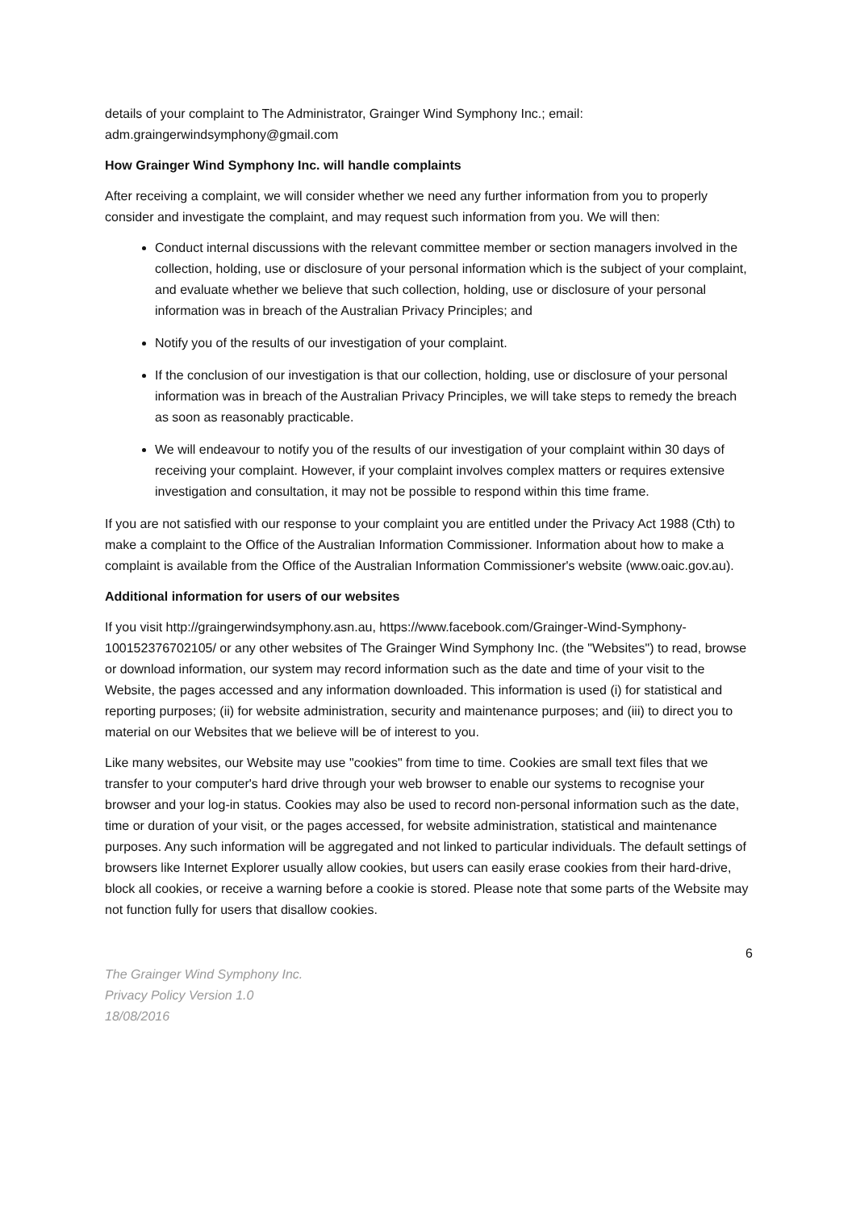details of your complaint to The Administrator, Grainger Wind Symphony Inc.; email: adm.graingerwindsymphony@gmail.com
How Grainger Wind Symphony Inc. will handle complaints
After receiving a complaint, we will consider whether we need any further information from you to properly consider and investigate the complaint, and may request such information from you. We will then:
Conduct internal discussions with the relevant committee member or section managers involved in the collection, holding, use or disclosure of your personal information which is the subject of your complaint, and evaluate whether we believe that such collection, holding, use or disclosure of your personal information was in breach of the Australian Privacy Principles; and
Notify you of the results of our investigation of your complaint.
If the conclusion of our investigation is that our collection, holding, use or disclosure of your personal information was in breach of the Australian Privacy Principles, we will take steps to remedy the breach as soon as reasonably practicable.
We will endeavour to notify you of the results of our investigation of your complaint within 30 days of receiving your complaint. However, if your complaint involves complex matters or requires extensive investigation and consultation, it may not be possible to respond within this time frame.
If you are not satisfied with our response to your complaint you are entitled under the Privacy Act 1988 (Cth) to make a complaint to the Office of the Australian Information Commissioner. Information about how to make a complaint is available from the Office of the Australian Information Commissioner's website (www.oaic.gov.au).
Additional information for users of our websites
If you visit http://graingerwindsymphony.asn.au, https://www.facebook.com/Grainger-Wind-Symphony-100152376702105/ or any other websites of The Grainger Wind Symphony Inc. (the "Websites") to read, browse or download information, our system may record information such as the date and time of your visit to the Website, the pages accessed and any information downloaded. This information is used (i) for statistical and reporting purposes; (ii) for website administration, security and maintenance purposes; and (iii) to direct you to material on our Websites that we believe will be of interest to you.
Like many websites, our Website may use "cookies" from time to time. Cookies are small text files that we transfer to your computer's hard drive through your web browser to enable our systems to recognise your browser and your log-in status. Cookies may also be used to record non-personal information such as the date, time or duration of your visit, or the pages accessed, for website administration, statistical and maintenance purposes. Any such information will be aggregated and not linked to particular individuals. The default settings of browsers like Internet Explorer usually allow cookies, but users can easily erase cookies from their hard-drive, block all cookies, or receive a warning before a cookie is stored. Please note that some parts of the Website may not function fully for users that disallow cookies.
6
The Grainger Wind Symphony Inc.
Privacy Policy Version 1.0
18/08/2016